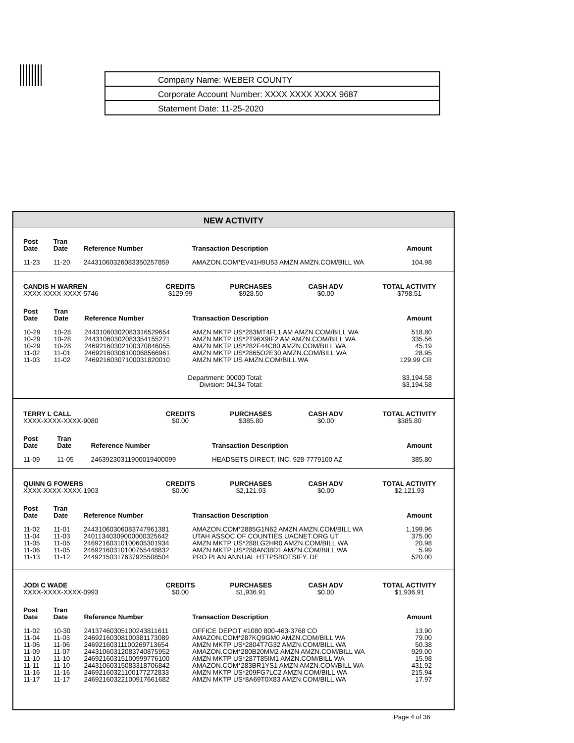Company Name: WEBER COUNTY
Corporate Account Number: XXXX XXXX XXXX 9687
Statement Date: 11-25-2020
NEW ACTIVITY
| Post Date | Tran Date | Reference Number | Transaction Description | Amount |
| --- | --- | --- | --- | --- |
| 11-23 | 11-20 | 24431060326083350257859 | AMAZON.COM*EV41H9U53 AMZN AMZN.COM/BILL WA | 104.98 |
| CANDIS H WARREN XXXX-XXXX-XXXX-5746 | CREDITS $129.99 | PURCHASES $928.50 | CASH ADV $0.00 | TOTAL ACTIVITY $798.51 |
| Post Date | Tran Date | Reference Number | Transaction Description | Amount |
| --- | --- | --- | --- | --- |
| 10-29 | 10-28 | 24431060302083316529654 | AMZN MKTP US*283MT4FL1 AM AMZN.COM/BILL WA | 518.80 |
| 10-29 | 10-28 | 24431060302083354155271 | AMZN MKTP US*2T96X9IF2 AM AMZN.COM/BILL WA | 335.56 |
| 10-29 | 10-28 | 24692160302100370846055 | AMZN MKTP US*282F44C80 AMZN.COM/BILL WA | 45.19 |
| 11-02 | 11-01 | 24692160306100068566961 | AMZN MKTP US*2865O2E30 AMZN.COM/BILL WA | 28.95 |
| 11-03 | 11-02 | 74692160307100031820010 | AMZN MKTP US AMZN.COM/BILL WA | 129.99 CR |
| Department: 00000 Total: Division: 04134 Total: | | | | $3,194.58 $3,194.58 |
| TERRY L CALL XXXX-XXXX-XXXX-9080 | CREDITS $0.00 | PURCHASES $385.80 | CASH ADV $0.00 | TOTAL ACTIVITY $385.80 |
| Post Date | Tran Date | Reference Number | Transaction Description | Amount |
| --- | --- | --- | --- | --- |
| 11-09 | 11-05 | 24639230311900019400099 | HEADSETS DIRECT, INC. 928-7779100 AZ | 385.80 |
| QUINN G FOWERS XXXX-XXXX-XXXX-1903 | CREDITS $0.00 | PURCHASES $2,121.93 | CASH ADV $0.00 | TOTAL ACTIVITY $2,121.93 |
| Post Date | Tran Date | Reference Number | Transaction Description | Amount |
| --- | --- | --- | --- | --- |
| 11-02 | 11-01 | 24431060306083747961381 | AMAZON.COM*2885G1N62 AMZN AMZN.COM/BILL WA | 1,199.96 |
| 11-04 | 11-03 | 24011340309000000325642 | UTAH ASSOC OF COUNTIES UACNET.ORG UT | 375.00 |
| 11-05 | 11-05 | 24692160310100605301934 | AMZN MKTP US*288LG2HR0 AMZN.COM/BILL WA | 20.98 |
| 11-06 | 11-05 | 24692160310100755448832 | AMZN MKTP US*288AN38D1 AMZN.COM/BILL WA | 5.99 |
| 11-13 | 11-12 | 24492150317637925508504 | PRO PLAN ANNUAL HTTPSBOTSIFY. DE | 520.00 |
| JODI C WADE XXXX-XXXX-XXXX-0993 | CREDITS $0.00 | PURCHASES $1,936.91 | CASH ADV $0.00 | TOTAL ACTIVITY $1,936.91 |
| Post Date | Tran Date | Reference Number | Transaction Description | Amount |
| --- | --- | --- | --- | --- |
| 11-02 | 10-30 | 24137460305100243811611 | OFFICE DEPOT #1080 800-463-3768 CO | 13.90 |
| 11-04 | 11-03 | 24692160308100381173089 | AMAZON.COM*287KQ9GM0 AMZN.COM/BILL WA | 79.00 |
| 11-06 | 11-06 | 24692160311100269713654 | AMZN MKTP US*2804T7G32 AMZN.COM/BILL WA | 50.38 |
| 11-09 | 11-07 | 24431060312083740875952 | AMAZON.COM*280B20MM2 AMZN AMZN.COM/BILL WA | 929.00 |
| 11-10 | 11-10 | 24692160315100999776100 | AMZN MKTP US*287T85IM1 AMZN.COM/BILL WA | 15.98 |
| 11-11 | 11-10 | 24431060315083318706842 | AMAZON.COM*283BR1YS1 AMZN AMZN.COM/BILL WA | 431.92 |
| 11-16 | 11-16 | 24692160321100177272833 | AMZN MKTP US*209FG7LC2 AMZN.COM/BILL WA | 215.94 |
| 11-17 | 11-17 | 24692160322100917661682 | AMZN MKTP US*8A69T0X83 AMZN.COM/BILL WA | 17.97 |
Page 4 of 36